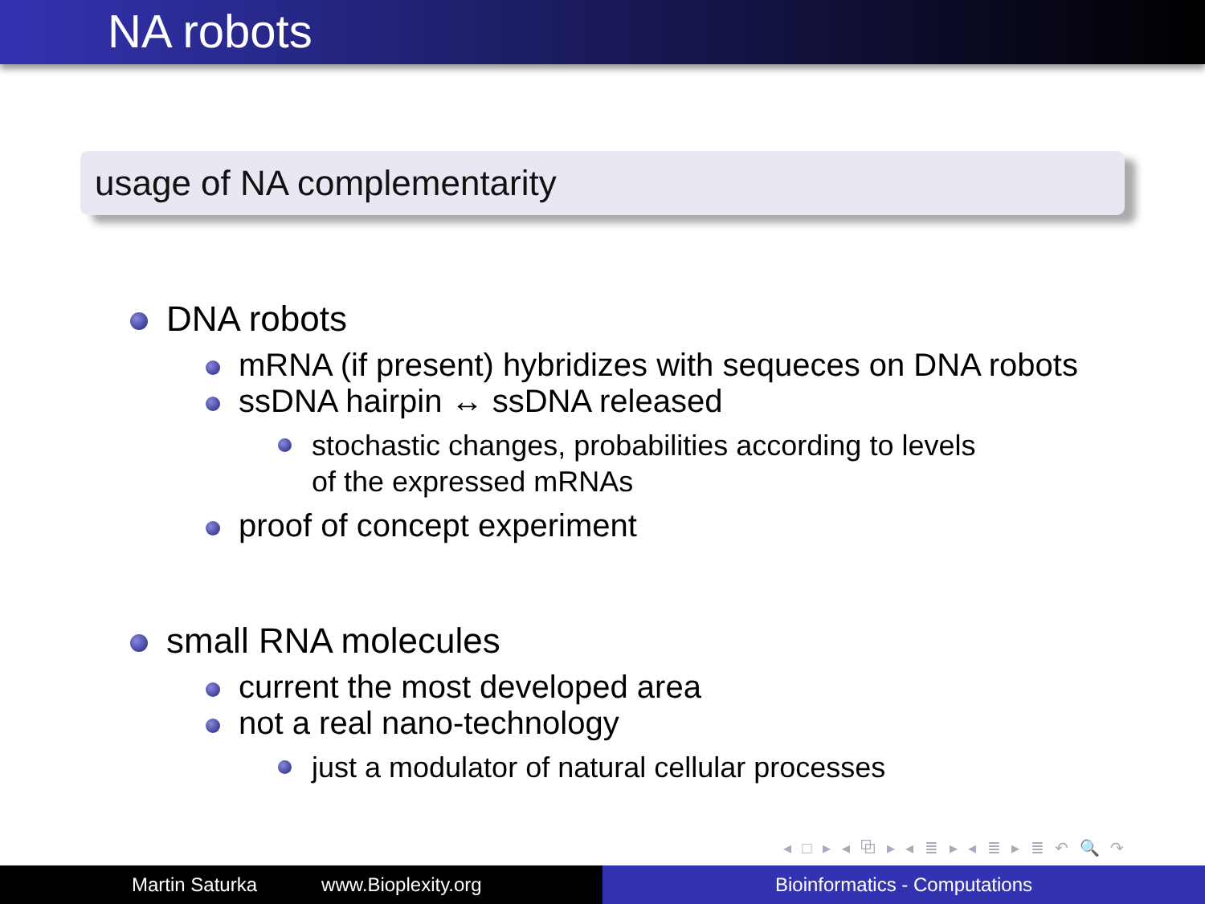NA robots
usage of NA complementarity
DNA robots
mRNA (if present) hybridizes with sequeces on DNA robots
ssDNA hairpin ↔ ssDNA released
stochastic changes, probabilities according to levels
of the expressed mRNAs
proof of concept experiment
small RNA molecules
current the most developed area
not a real nano-technology
just a modulator of natural cellular processes
◂ □ ▸ ◂ ⧉ ▸ ◂ ≣ ▸ ◂ ≣ ▸ ≣ ↶ 🔍 ↷
Martin Saturka www.Bioplexity.org Bioinformatics - Computations